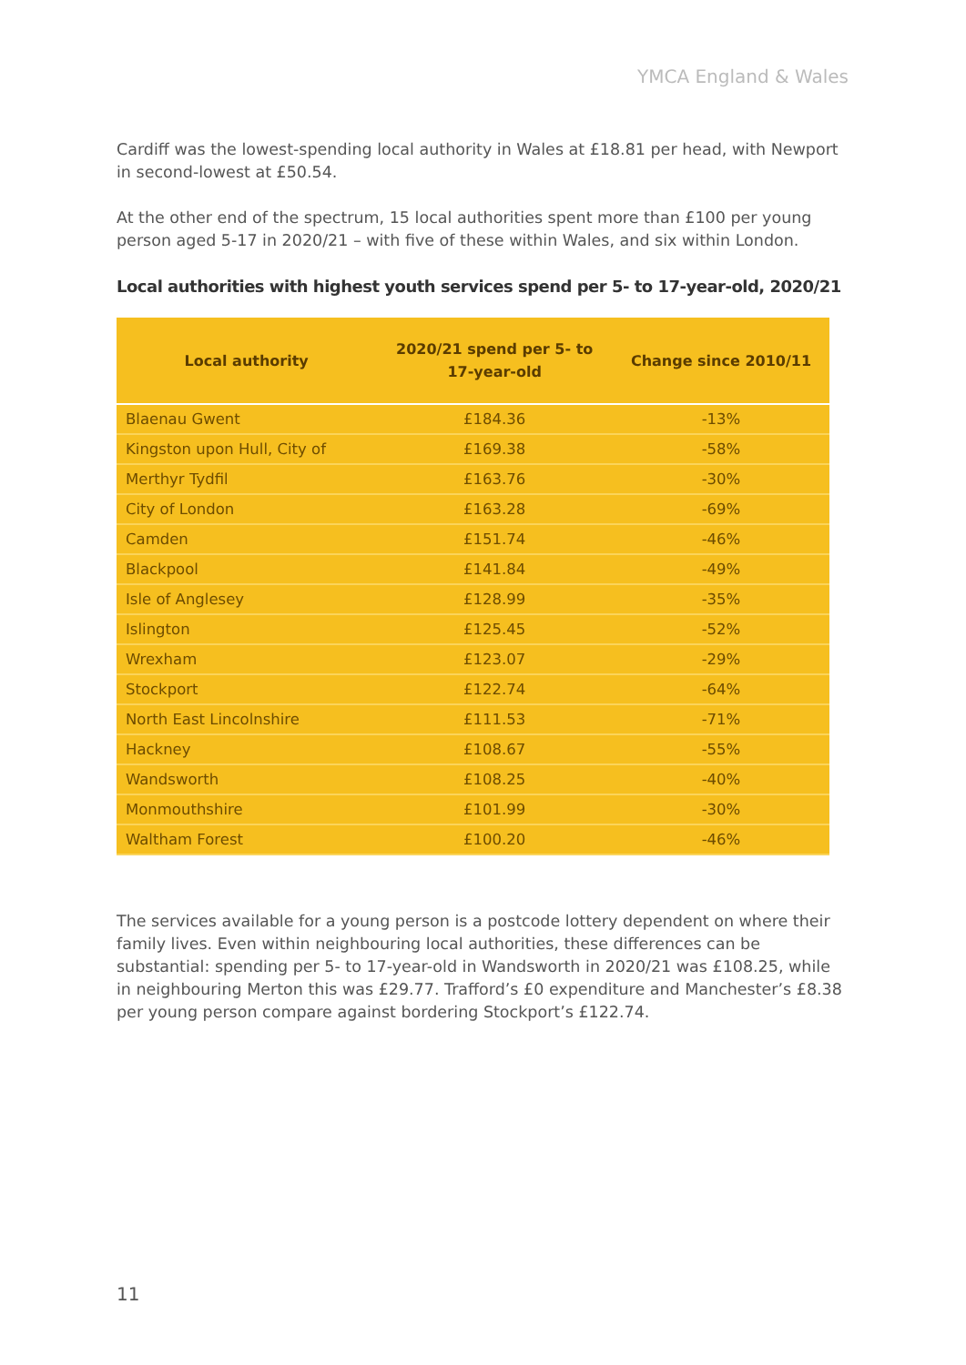YMCA England & Wales
Cardiff was the lowest-spending local authority in Wales at £18.81 per head, with Newport in second-lowest at £50.54.
At the other end of the spectrum, 15 local authorities spent more than £100 per young person aged 5-17 in 2020/21 – with five of these within Wales, and six within London.
Local authorities with highest youth services spend per 5- to 17-year-old, 2020/21
| Local authority | 2020/21 spend per 5- to 17-year-old | Change since 2010/11 |
| --- | --- | --- |
| Blaenau Gwent | £184.36 | -13% |
| Kingston upon Hull, City of | £169.38 | -58% |
| Merthyr Tydfil | £163.76 | -30% |
| City of London | £163.28 | -69% |
| Camden | £151.74 | -46% |
| Blackpool | £141.84 | -49% |
| Isle of Anglesey | £128.99 | -35% |
| Islington | £125.45 | -52% |
| Wrexham | £123.07 | -29% |
| Stockport | £122.74 | -64% |
| North East Lincolnshire | £111.53 | -71% |
| Hackney | £108.67 | -55% |
| Wandsworth | £108.25 | -40% |
| Monmouthshire | £101.99 | -30% |
| Waltham Forest | £100.20 | -46% |
The services available for a young person is a postcode lottery dependent on where their family lives. Even within neighbouring local authorities, these differences can be substantial: spending per 5- to 17-year-old in Wandsworth in 2020/21 was £108.25, while in neighbouring Merton this was £29.77. Trafford’s £0 expenditure and Manchester’s £8.38 per young person compare against bordering Stockport’s £122.74.
11